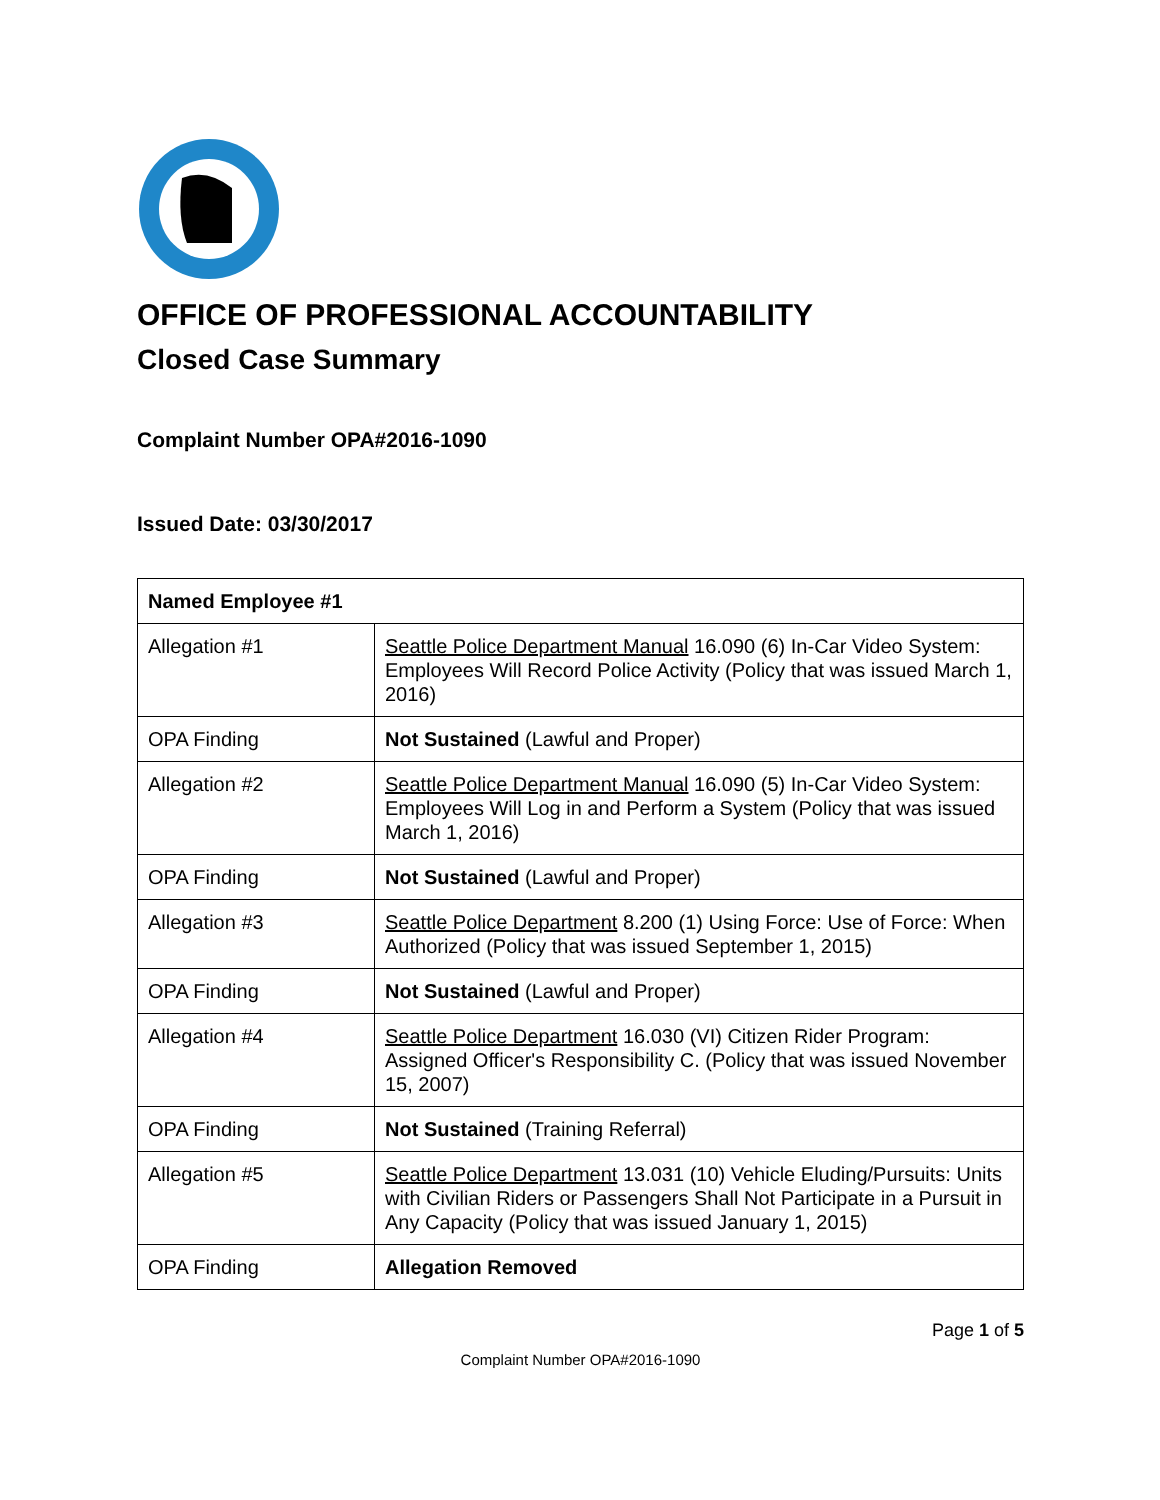OFFICE OF PROFESSIONAL ACCOUNTABILITY
Closed Case Summary
Complaint Number OPA#2016-1090
Issued Date: 03/30/2017
| Named Employee #1 | |
| Allegation #1 | Seattle Police Department Manual 16.090 (6) In-Car Video System: Employees Will Record Police Activity (Policy that was issued March 1, 2016) |
| OPA Finding | Not Sustained (Lawful and Proper) |
| Allegation #2 | Seattle Police Department Manual 16.090 (5) In-Car Video System: Employees Will Log in and Perform a System (Policy that was issued March 1, 2016) |
| OPA Finding | Not Sustained (Lawful and Proper) |
| Allegation #3 | Seattle Police Department 8.200 (1) Using Force: Use of Force: When Authorized (Policy that was issued September 1, 2015) |
| OPA Finding | Not Sustained (Lawful and Proper) |
| Allegation #4 | Seattle Police Department 16.030 (VI) Citizen Rider Program: Assigned Officer's Responsibility C. (Policy that was issued November 15, 2007) |
| OPA Finding | Not Sustained (Training Referral) |
| Allegation #5 | Seattle Police Department 13.031 (10) Vehicle Eluding/Pursuits: Units with Civilian Riders or Passengers Shall Not Participate in a Pursuit in Any Capacity (Policy that was issued January 1, 2015) |
| OPA Finding | Allegation Removed |
Page 1 of 5
Complaint Number OPA#2016-1090